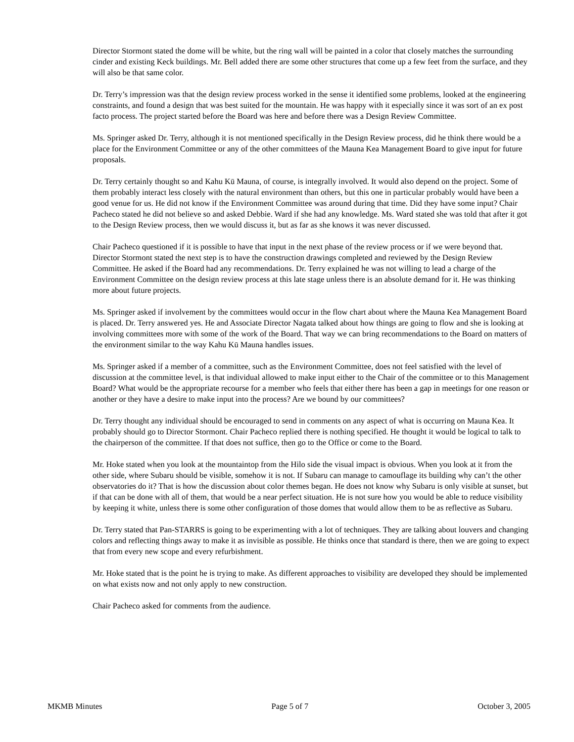Director Stormont stated the dome will be white, but the ring wall will be painted in a color that closely matches the surrounding cinder and existing Keck buildings. Mr. Bell added there are some other structures that come up a few feet from the surface, and they will also be that same color.
Dr. Terry’s impression was that the design review process worked in the sense it identified some problems, looked at the engineering constraints, and found a design that was best suited for the mountain. He was happy with it especially since it was sort of an ex post facto process. The project started before the Board was here and before there was a Design Review Committee.
Ms. Springer asked Dr. Terry, although it is not mentioned specifically in the Design Review process, did he think there would be a place for the Environment Committee or any of the other committees of the Mauna Kea Management Board to give input for future proposals.
Dr. Terry certainly thought so and Kahu Kū Mauna, of course, is integrally involved. It would also depend on the project. Some of them probably interact less closely with the natural environment than others, but this one in particular probably would have been a good venue for us. He did not know if the Environment Committee was around during that time. Did they have some input? Chair Pacheco stated he did not believe so and asked Debbie. Ward if she had any knowledge. Ms. Ward stated she was told that after it got to the Design Review process, then we would discuss it, but as far as she knows it was never discussed.
Chair Pacheco questioned if it is possible to have that input in the next phase of the review process or if we were beyond that. Director Stormont stated the next step is to have the construction drawings completed and reviewed by the Design Review Committee. He asked if the Board had any recommendations. Dr. Terry explained he was not willing to lead a charge of the Environment Committee on the design review process at this late stage unless there is an absolute demand for it. He was thinking more about future projects.
Ms. Springer asked if involvement by the committees would occur in the flow chart about where the Mauna Kea Management Board is placed. Dr. Terry answered yes. He and Associate Director Nagata talked about how things are going to flow and she is looking at involving committees more with some of the work of the Board. That way we can bring recommendations to the Board on matters of the environment similar to the way Kahu Kū Mauna handles issues.
Ms. Springer asked if a member of a committee, such as the Environment Committee, does not feel satisfied with the level of discussion at the committee level, is that individual allowed to make input either to the Chair of the committee or to this Management Board? What would be the appropriate recourse for a member who feels that either there has been a gap in meetings for one reason or another or they have a desire to make input into the process? Are we bound by our committees?
Dr. Terry thought any individual should be encouraged to send in comments on any aspect of what is occurring on Mauna Kea. It probably should go to Director Stormont. Chair Pacheco replied there is nothing specified. He thought it would be logical to talk to the chairperson of the committee. If that does not suffice, then go to the Office or come to the Board.
Mr. Hoke stated when you look at the mountaintop from the Hilo side the visual impact is obvious. When you look at it from the other side, where Subaru should be visible, somehow it is not. If Subaru can manage to camouflage its building why can’t the other observatories do it? That is how the discussion about color themes began. He does not know why Subaru is only visible at sunset, but if that can be done with all of them, that would be a near perfect situation. He is not sure how you would be able to reduce visibility by keeping it white, unless there is some other configuration of those domes that would allow them to be as reflective as Subaru.
Dr. Terry stated that Pan-STARRS is going to be experimenting with a lot of techniques. They are talking about louvers and changing colors and reflecting things away to make it as invisible as possible. He thinks once that standard is there, then we are going to expect that from every new scope and every refurbishment.
Mr. Hoke stated that is the point he is trying to make. As different approaches to visibility are developed they should be implemented on what exists now and not only apply to new construction.
Chair Pacheco asked for comments from the audience.
MKMB Minutes Page 5 of 7 October 3, 2005